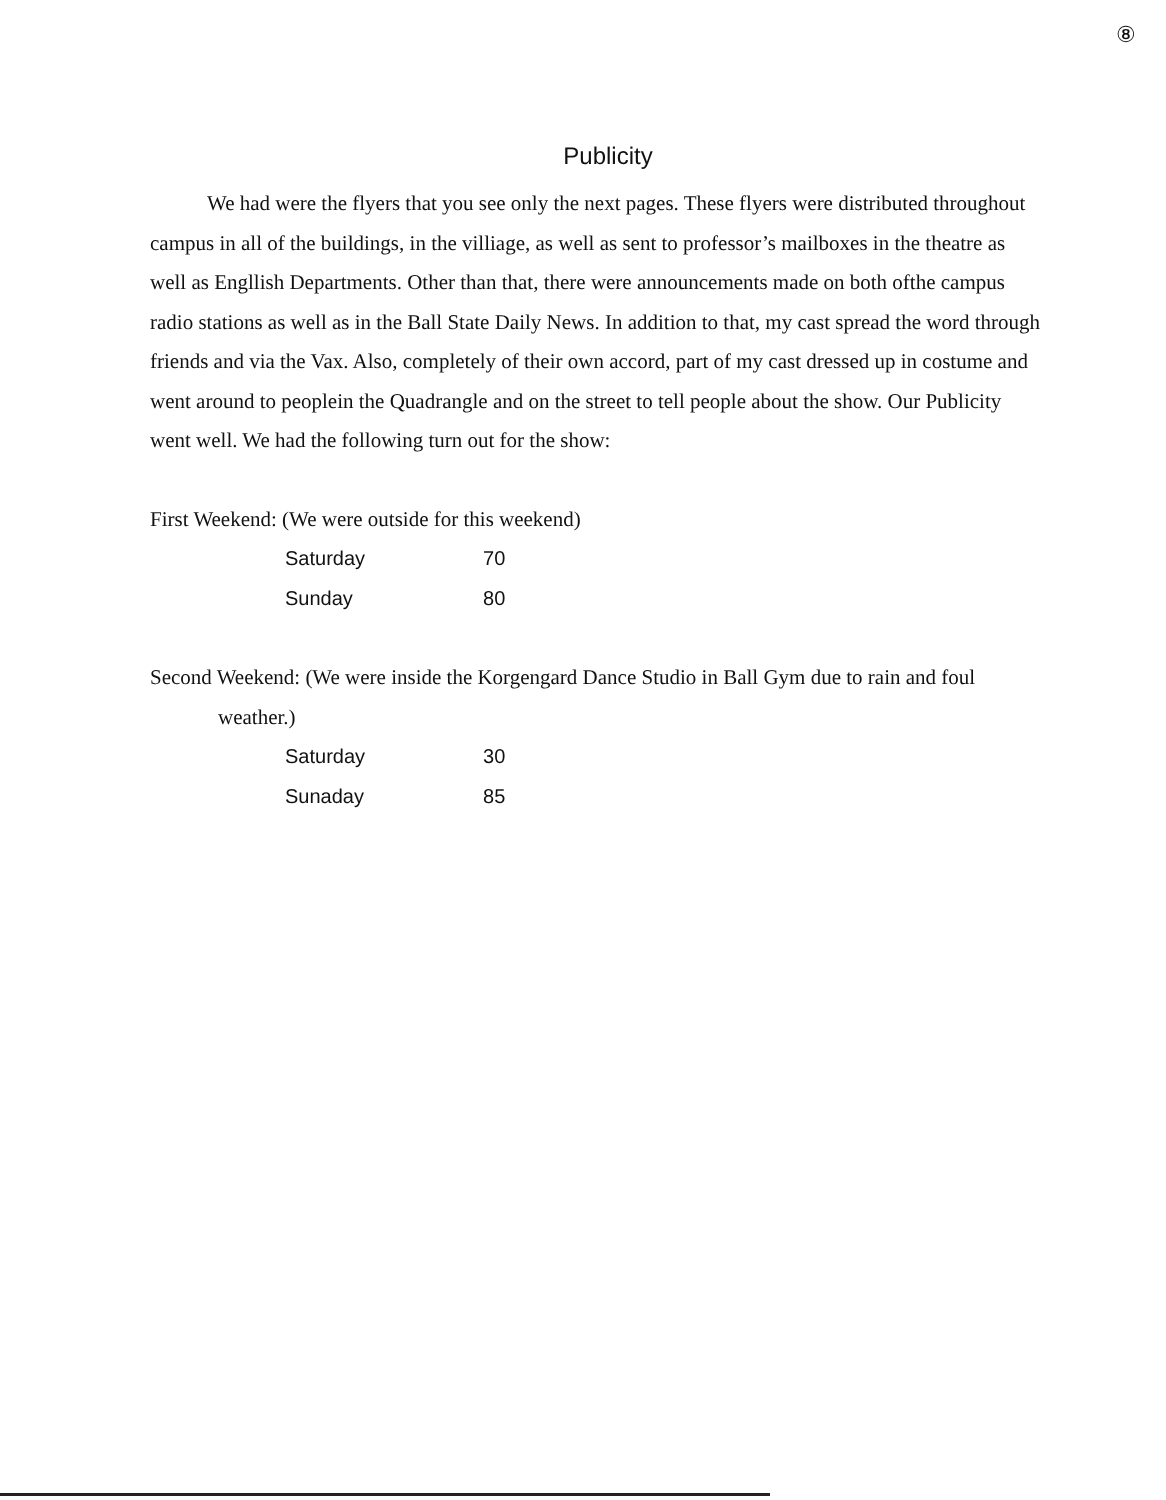⑧
Publicity
We had were the flyers that you see only the next pages. These flyers were distributed throughout campus in all of the buildings, in the villiage, as well as sent to professor’s mailboxes in the theatre as well as Engllish Departments. Other than that, there were announcements made on both ofthe campus radio stations as well as in the Ball State Daily News. In addition to that, my cast spread the word through friends and via the Vax. Also, completely of their own accord, part of my cast dressed up in costume and went around to peoplein the Quadrangle and on the street to tell people about the show. Our Publicity went well. We had the following turn out for the show:
First Weekend: (We were outside for this weekend)
| Saturday | 70 |
| Sunday | 80 |
Second Weekend: (We were inside the Korgengard Dance Studio in Ball Gym due to rain and foul
weather.)
| Saturday | 30 |
| Sunaday | 85 |